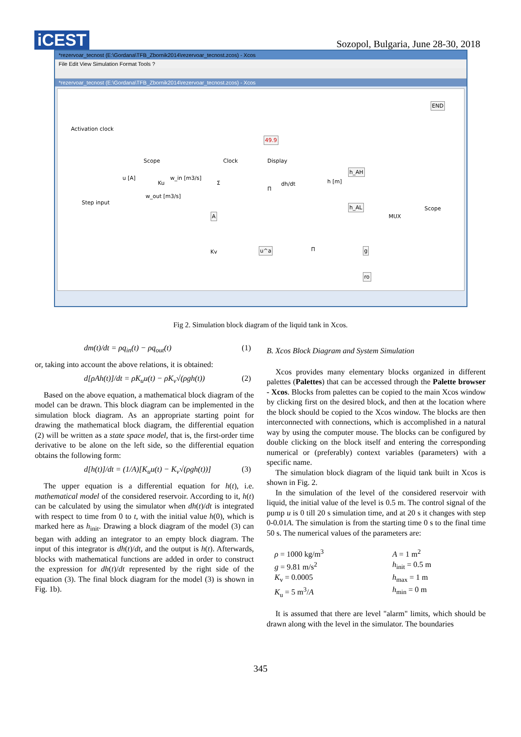iCEST
Sozopol, Bulgaria, June 28-30, 2018
*rezervoar_tecnost (E:\Gordana\TFB_Zbornik2014\rezervoar_tecnost.zcos) - Xcos
File Edit View Simulation Format Tools ?
*rezervoar_tecnost (E:\Gordana\TFB_Zbornik2014\rezervoar_tecnost.zcos) - Xcos
Activation clock
END
Scope Clock
49.9
Display
h_AH
h_AL
MUX
Scope
Step input
u [A]
Ku
w_in [m3/s]
w_out [m3/s]
Σ
A
Π
dh/dt h [m]
Kv u^a Π g
ro
Fig 2. Simulation block diagram of the liquid tank in Xcos.
dm(t)/dt = ρq<sub>in</sub>(t) − ρq<sub>out</sub>(t) (1)
or, taking into account the above relations, it is obtained:
d[ρAh(t)]/dt = ρK<sub>u</sub>u(t) − ρK<sub>v</sub>√(ρgh(t)) (2)
Based on the above equation, a mathematical block diagram of the model can be drawn. This block diagram can be implemented in the simulation block diagram. As an appropriate starting point for drawing the mathematical block diagram, the differential equation (2) will be written as a state space model, that is, the first-order time derivative to be alone on the left side, so the differential equation obtains the following form:
d[h(t)]/dt = (1/A)[K<sub>u</sub>u(t) − K<sub>v</sub>√(ρgh(t))] (3)
The upper equation is a differential equation for h(t), i.e. mathematical model of the considered reservoir. According to it, h(t) can be calculated by using the simulator when dh(t)/dt is integrated with respect to time from 0 to t, with the initial value h(0), which is marked here as h<sub>init</sub>. Drawing a block diagram of the model (3) can began with adding an integrator to an empty block diagram. The input of this integrator is dh(t)/dt, and the output is h(t). Afterwards, blocks with mathematical functions are added in order to construct the expression for dh(t)/dt represented by the right side of the equation (3). The final block diagram for the model (3) is shown in Fig. 1b).
B. Xcos Block Diagram and System Simulation
Xcos provides many elementary blocks organized in different palettes (Palettes) that can be accessed through the Palette browser - Xcos. Blocks from palettes can be copied to the main Xcos window by clicking first on the desired block, and then at the location where the block should be copied to the Xcos window. The blocks are then interconnected with connections, which is accomplished in a natural way by using the computer mouse. The blocks can be configured by double clicking on the block itself and entering the corresponding numerical or (preferably) context variables (parameters) with a specific name.
The simulation block diagram of the liquid tank built in Xcos is shown in Fig. 2.
In the simulation of the level of the considered reservoir with liquid, the initial value of the level is 0.5 m. The control signal of the pump u is 0 till 20 s simulation time, and at 20 s it changes with step 0-0.01A. The simulation is from the starting time 0 s to the final time 50 s. The numerical values of the parameters are:
ρ = 1000 kg/m<sup>3</sup>
A = 1 m<sup>2</sup>
g = 9.81 m/s<sup>2</sup>
h<sub>init</sub> = 0.5 m
K<sub>v</sub> = 0.0005
h<sub>max</sub> = 1 m
K<sub>u</sub> = 5 m<sup>3</sup>/A
h<sub>min</sub> = 0 m
It is assumed that there are level "alarm" limits, which should be drawn along with the level in the simulator. The boundaries
345